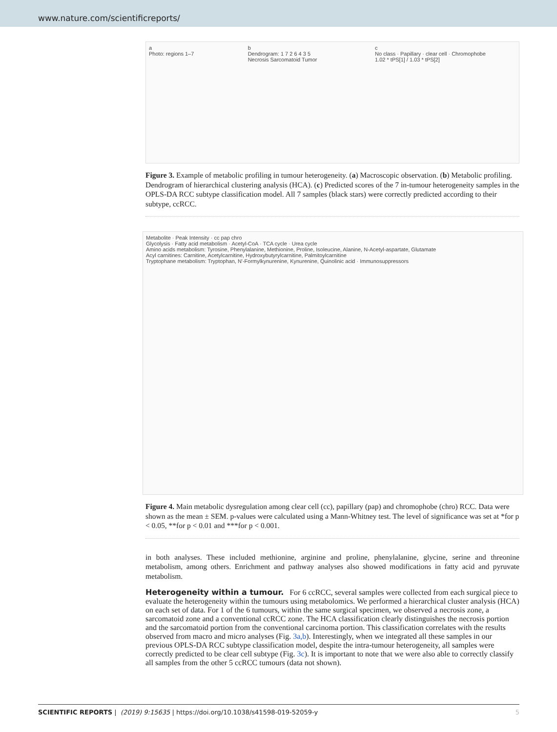www.nature.com/scientificreports/
a
Photo: regions 1–7
b
Dendrogram: 1 7 2 6 4 3 5
Necrosis Sarcomatoid Tumor
c
No class · Papillary · clear cell · Chromophobe
1.02 * tPS[1] / 1.03 * tPS[2]
Figure 3. Example of metabolic profiling in tumour heterogeneity. (a) Macroscopic observation. (b) Metabolic profiling. Dendrogram of hierarchical clustering analysis (HCA). (c) Predicted scores of the 7 in-tumour heterogeneity samples in the OPLS-DA RCC subtype classification model. All 7 samples (black stars) were correctly predicted according to their subtype, ccRCC.
Metabolite · Peak Intensity · cc pap chro
Glycolysis · Fatty acid metabolism · Acetyl-CoA · TCA cycle · Urea cycle
Amino acids metabolism: Tyrosine, Phenylalanine, Methionine, Proline, Isoleucine, Alanine, N-Acetyl-aspartate, Glutamate
Acyl carnitines: Carnitine, Acetylcarnitine, Hydroxybutyrylcarnitine, Palmitoylcarnitine
Tryptophane metabolism: Tryptophan, N'-Formylkynurenine, Kynurenine, Quinolinic acid · Immunosuppressors
Figure 4. Main metabolic dysregulation among clear cell (cc), papillary (pap) and chromophobe (chro) RCC. Data were shown as the mean ± SEM. p-values were calculated using a Mann-Whitney test. The level of significance was set at *for p < 0.05, **for p < 0.01 and ***for p < 0.001.
in both analyses. These included methionine, arginine and proline, phenylalanine, glycine, serine and threonine metabolism, among others. Enrichment and pathway analyses also showed modifications in fatty acid and pyruvate metabolism.
Heterogeneity within a tumour.
For 6 ccRCC, several samples were collected from each surgical piece to evaluate the heterogeneity within the tumours using metabolomics. We performed a hierarchical cluster analysis (HCA) on each set of data. For 1 of the 6 tumours, within the same surgical specimen, we observed a necrosis zone, a sarcomatoid zone and a conventional ccRCC zone. The HCA classification clearly distinguishes the necrosis portion and the sarcomatoid portion from the conventional carcinoma portion. This classification correlates with the results observed from macro and micro analyses (Fig. 3a,b). Interestingly, when we integrated all these samples in our previous OPLS-DA RCC subtype classification model, despite the intra-tumour heterogeneity, all samples were correctly predicted to be clear cell subtype (Fig. 3c). It is important to note that we were also able to correctly classify all samples from the other 5 ccRCC tumours (data not shown).
SCIENTIFIC REPORTS | (2019) 9:15635 | https://doi.org/10.1038/s41598-019-52059-y 5